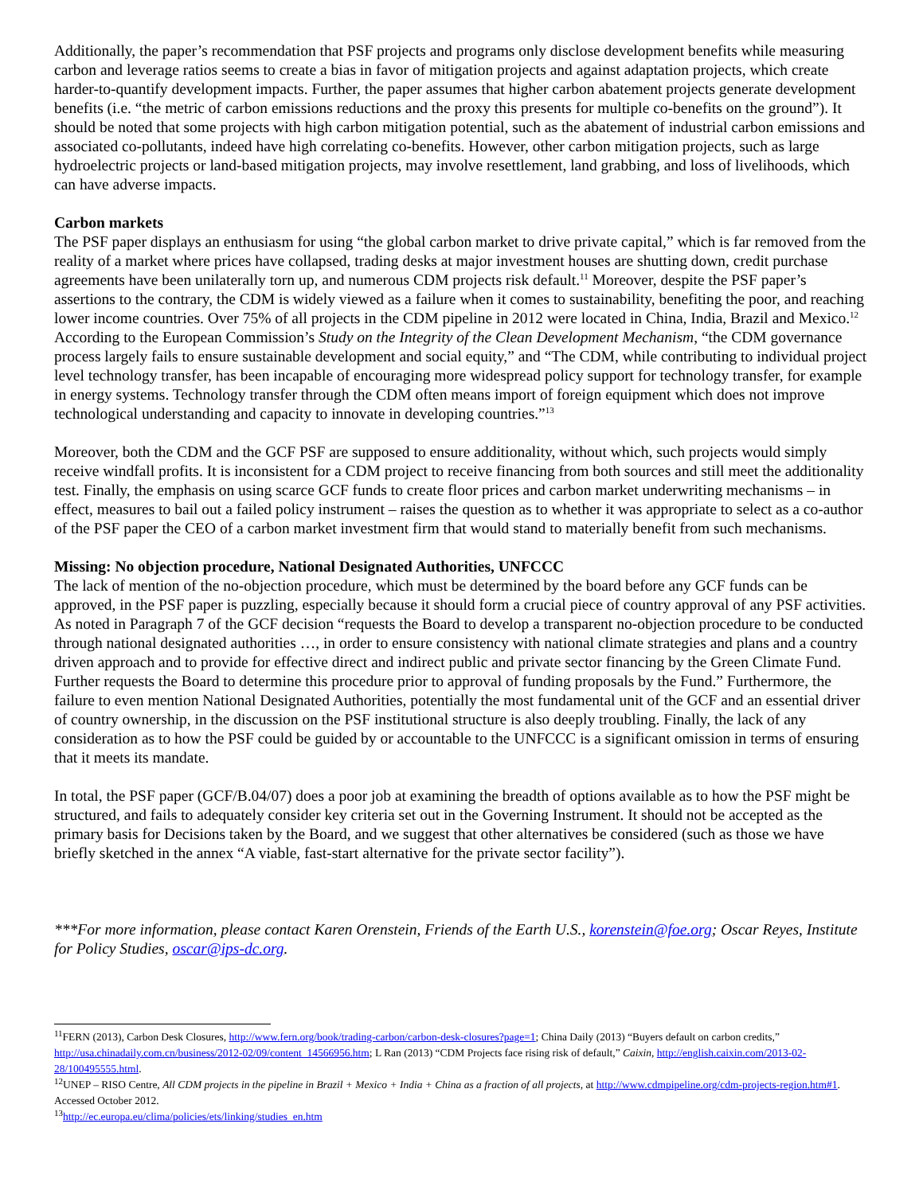Additionally, the paper’s recommendation that PSF projects and programs only disclose development benefits while measuring carbon and leverage ratios seems to create a bias in favor of mitigation projects and against adaptation projects, which create harder-to-quantify development impacts. Further, the paper assumes that higher carbon abatement projects generate development benefits (i.e. “the metric of carbon emissions reductions and the proxy this presents for multiple co-benefits on the ground”). It should be noted that some projects with high carbon mitigation potential, such as the abatement of industrial carbon emissions and associated co-pollutants, indeed have high correlating co-benefits. However, other carbon mitigation projects, such as large hydroelectric projects or land-based mitigation projects, may involve resettlement, land grabbing, and loss of livelihoods, which can have adverse impacts.
Carbon markets
The PSF paper displays an enthusiasm for using “the global carbon market to drive private capital,” which is far removed from the reality of a market where prices have collapsed, trading desks at major investment houses are shutting down, credit purchase agreements have been unilaterally torn up, and numerous CDM projects risk default.<sup>11</sup> Moreover, despite the PSF paper’s assertions to the contrary, the CDM is widely viewed as a failure when it comes to sustainability, benefiting the poor, and reaching lower income countries. Over 75% of all projects in the CDM pipeline in 2012 were located in China, India, Brazil and Mexico.<sup>12</sup> According to the European Commission’s Study on the Integrity of the Clean Development Mechanism, “the CDM governance process largely fails to ensure sustainable development and social equity,” and “The CDM, while contributing to individual project level technology transfer, has been incapable of encouraging more widespread policy support for technology transfer, for example in energy systems. Technology transfer through the CDM often means import of foreign equipment which does not improve technological understanding and capacity to innovate in developing countries.”<sup>13</sup>
Moreover, both the CDM and the GCF PSF are supposed to ensure additionality, without which, such projects would simply receive windfall profits. It is inconsistent for a CDM project to receive financing from both sources and still meet the additionality test. Finally, the emphasis on using scarce GCF funds to create floor prices and carbon market underwriting mechanisms – in effect, measures to bail out a failed policy instrument – raises the question as to whether it was appropriate to select as a co-author of the PSF paper the CEO of a carbon market investment firm that would stand to materially benefit from such mechanisms.
Missing: No objection procedure, National Designated Authorities, UNFCCC
The lack of mention of the no-objection procedure, which must be determined by the board before any GCF funds can be approved, in the PSF paper is puzzling, especially because it should form a crucial piece of country approval of any PSF activities. As noted in Paragraph 7 of the GCF decision “requests the Board to develop a transparent no-objection procedure to be conducted through national designated authorities …, in order to ensure consistency with national climate strategies and plans and a country driven approach and to provide for effective direct and indirect public and private sector financing by the Green Climate Fund. Further requests the Board to determine this procedure prior to approval of funding proposals by the Fund.” Furthermore, the failure to even mention National Designated Authorities, potentially the most fundamental unit of the GCF and an essential driver of country ownership, in the discussion on the PSF institutional structure is also deeply troubling. Finally, the lack of any consideration as to how the PSF could be guided by or accountable to the UNFCCC is a significant omission in terms of ensuring that it meets its mandate.
In total, the PSF paper (GCF/B.04/07) does a poor job at examining the breadth of options available as to how the PSF might be structured, and fails to adequately consider key criteria set out in the Governing Instrument. It should not be accepted as the primary basis for Decisions taken by the Board, and we suggest that other alternatives be considered (such as those we have briefly sketched in the annex “A viable, fast-start alternative for the private sector facility”).
***For more information, please contact Karen Orenstein, Friends of the Earth U.S., korenstein@foe.org; Oscar Reyes, Institute for Policy Studies, oscar@ips-dc.org.
<sup>11</sup>FERN (2013), Carbon Desk Closures, http://www.fern.org/book/trading-carbon/carbon-desk-closures?page=1; China Daily (2013) “Buyers default on carbon credits,” http://usa.chinadaily.com.cn/business/2012-02/09/content_14566956.htm; L Ran (2013) “CDM Projects face rising risk of default,” Caixin, http://english.caixin.com/2013-02-28/100495555.html.
<sup>12</sup> UNEP – RISO Centre, All CDM projects in the pipeline in Brazil + Mexico + India + China as a fraction of all projects, at http://www.cdmpipeline.org/cdm-projects-region.htm#1. Accessed October 2012.
<sup>13</sup> http://ec.europa.eu/clima/policies/ets/linking/studies_en.htm